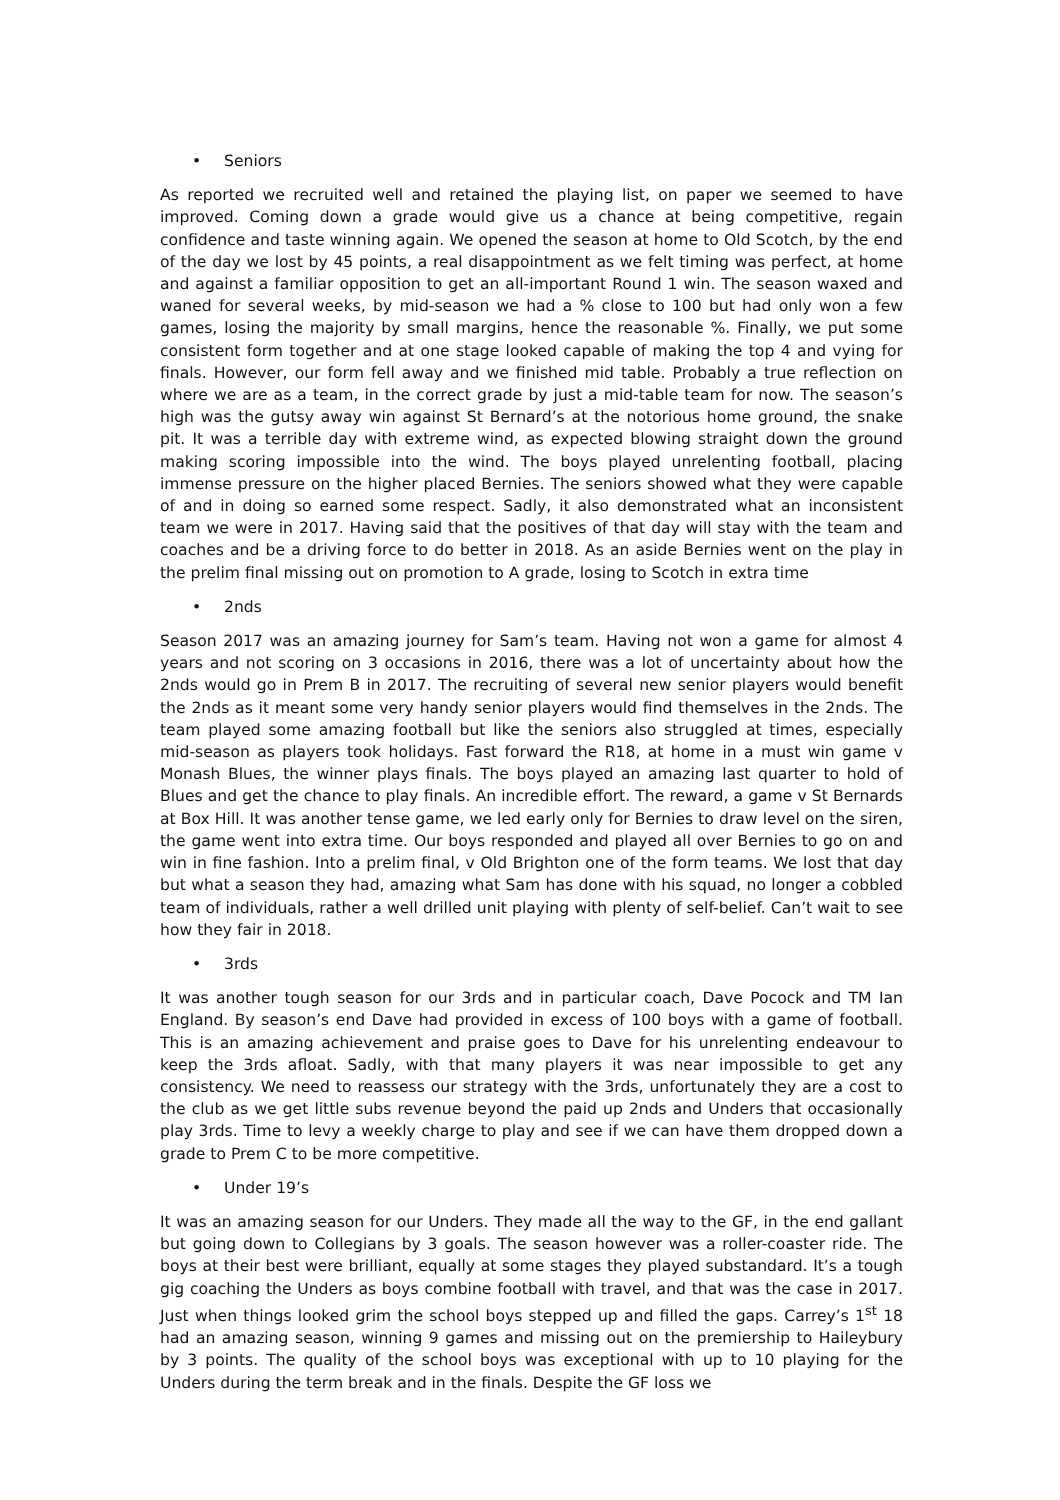• Seniors
As reported we recruited well and retained the playing list, on paper we seemed to have improved. Coming down a grade would give us a chance at being competitive, regain confidence and taste winning again. We opened the season at home to Old Scotch, by the end of the day we lost by 45 points, a real disappointment as we felt timing was perfect, at home and against a familiar opposition to get an all-important Round 1 win. The season waxed and waned for several weeks, by mid-season we had a % close to 100 but had only won a few games, losing the majority by small margins, hence the reasonable %. Finally, we put some consistent form together and at one stage looked capable of making the top 4 and vying for finals. However, our form fell away and we finished mid table. Probably a true reflection on where we are as a team, in the correct grade by just a mid-table team for now. The season’s high was the gutsy away win against St Bernard’s at the notorious home ground, the snake pit. It was a terrible day with extreme wind, as expected blowing straight down the ground making scoring impossible into the wind. The boys played unrelenting football, placing immense pressure on the higher placed Bernies. The seniors showed what they were capable of and in doing so earned some respect. Sadly, it also demonstrated what an inconsistent team we were in 2017. Having said that the positives of that day will stay with the team and coaches and be a driving force to do better in 2018. As an aside Bernies went on the play in the prelim final missing out on promotion to A grade, losing to Scotch in extra time
• 2nds
Season 2017 was an amazing journey for Sam’s team. Having not won a game for almost 4 years and not scoring on 3 occasions in 2016, there was a lot of uncertainty about how the 2nds would go in Prem B in 2017. The recruiting of several new senior players would benefit the 2nds as it meant some very handy senior players would find themselves in the 2nds. The team played some amazing football but like the seniors also struggled at times, especially mid-season as players took holidays. Fast forward the R18, at home in a must win game v Monash Blues, the winner plays finals. The boys played an amazing last quarter to hold of Blues and get the chance to play finals. An incredible effort. The reward, a game v St Bernards at Box Hill. It was another tense game, we led early only for Bernies to draw level on the siren, the game went into extra time. Our boys responded and played all over Bernies to go on and win in fine fashion. Into a prelim final, v Old Brighton one of the form teams. We lost that day but what a season they had, amazing what Sam has done with his squad, no longer a cobbled team of individuals, rather a well drilled unit playing with plenty of self-belief. Can’t wait to see how they fair in 2018.
• 3rds
It was another tough season for our 3rds and in particular coach, Dave Pocock and TM Ian England. By season’s end Dave had provided in excess of 100 boys with a game of football. This is an amazing achievement and praise goes to Dave for his unrelenting endeavour to keep the 3rds afloat. Sadly, with that many players it was near impossible to get any consistency. We need to reassess our strategy with the 3rds, unfortunately they are a cost to the club as we get little subs revenue beyond the paid up 2nds and Unders that occasionally play 3rds. Time to levy a weekly charge to play and see if we can have them dropped down a grade to Prem C to be more competitive.
• Under 19’s
It was an amazing season for our Unders. They made all the way to the GF, in the end gallant but going down to Collegians by 3 goals. The season however was a roller-coaster ride. The boys at their best were brilliant, equally at some stages they played substandard. It’s a tough gig coaching the Unders as boys combine football with travel, and that was the case in 2017. Just when things looked grim the school boys stepped up and filled the gaps. Carrey’s 1<sup>st</sup> 18 had an amazing season, winning 9 games and missing out on the premiership to Haileybury by 3 points. The quality of the school boys was exceptional with up to 10 playing for the Unders during the term break and in the finals. Despite the GF loss we